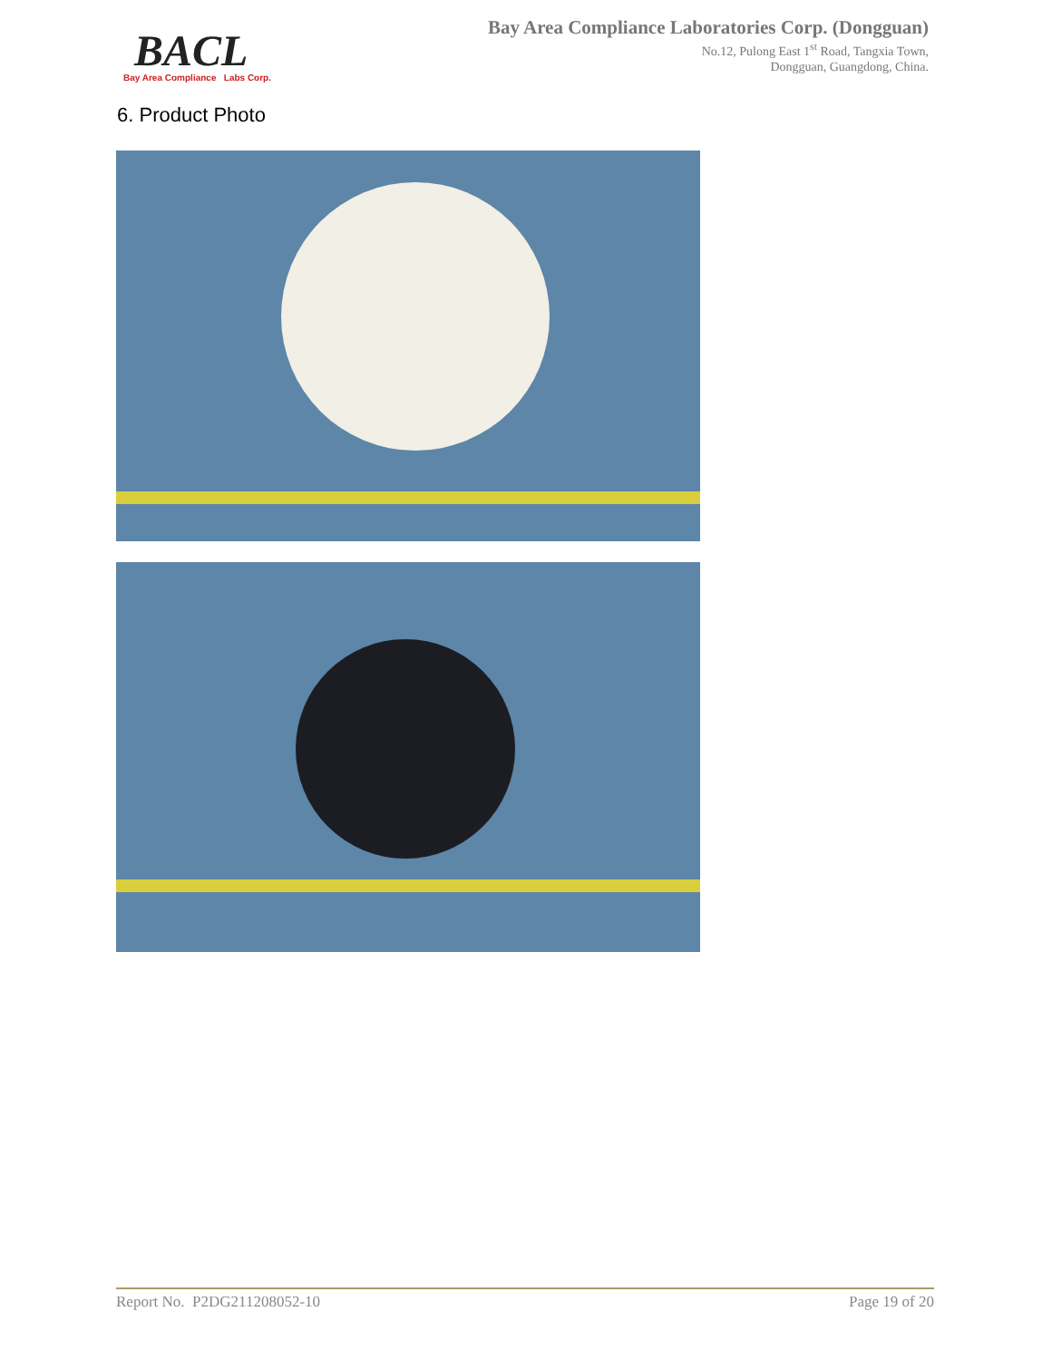BACL
Bay Area Compliance Labs Corp.
Bay Area Compliance Laboratories Corp. (Dongguan)
No.12, Pulong East 1<sup>st</sup> Road, Tangxia Town,
Dongguan, Guangdong, China.
6. Product Photo
Report No. P2DG211208052-10 Page 19 of 20